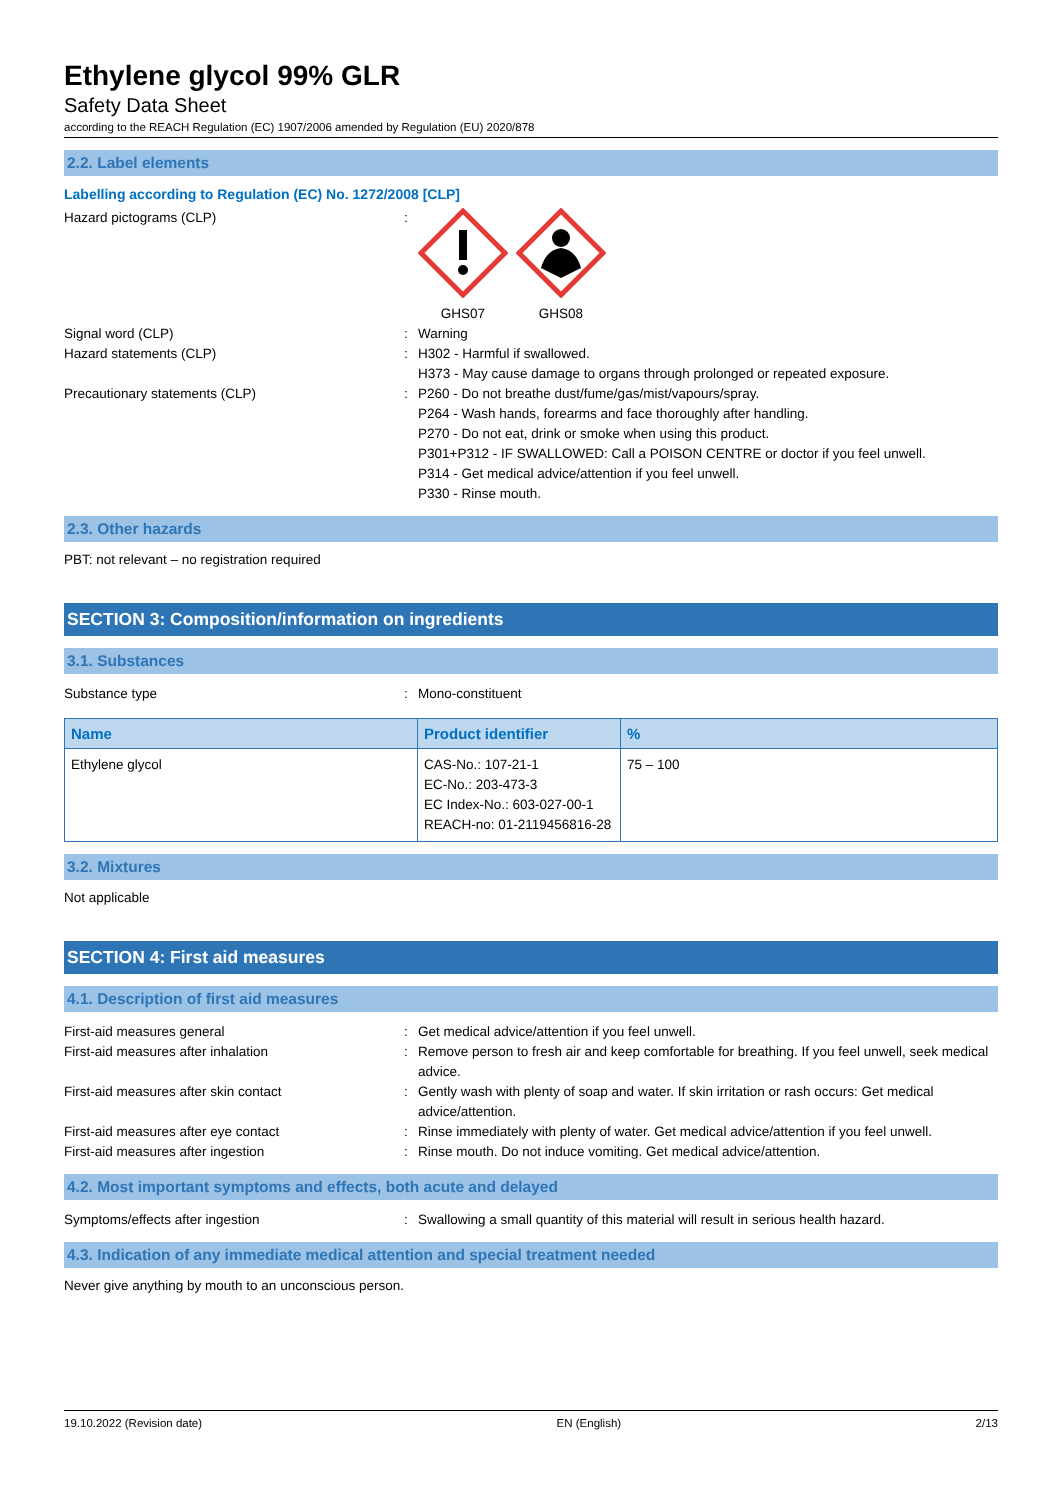Ethylene glycol 99% GLR
Safety Data Sheet
according to the REACH Regulation (EC) 1907/2006 amended by Regulation (EU) 2020/878
2.2. Label elements
Labelling according to Regulation (EC) No. 1272/2008 [CLP]
Hazard pictograms (CLP) : GHS07 GHS08
Signal word (CLP) : Warning
Hazard statements (CLP) : H302 - Harmful if swallowed.
H373 - May cause damage to organs through prolonged or repeated exposure.
Precautionary statements (CLP) : P260 - Do not breathe dust/fume/gas/mist/vapours/spray.
P264 - Wash hands, forearms and face thoroughly after handling.
P270 - Do not eat, drink or smoke when using this product.
P301+P312 - IF SWALLOWED: Call a POISON CENTRE or doctor if you feel unwell.
P314 - Get medical advice/attention if you feel unwell.
P330 - Rinse mouth.
2.3. Other hazards
PBT: not relevant – no registration required
SECTION 3: Composition/information on ingredients
3.1. Substances
Substance type : Mono-constituent
| Name | Product identifier | % |
| --- | --- | --- |
| Ethylene glycol | CAS-No.: 107-21-1 EC-No.: 203-473-3 EC Index-No.: 603-027-00-1 REACH-no: 01-2119456816-28 | 75 – 100 |
3.2. Mixtures
Not applicable
SECTION 4: First aid measures
4.1. Description of first aid measures
First-aid measures general : Get medical advice/attention if you feel unwell.
First-aid measures after inhalation : Remove person to fresh air and keep comfortable for breathing. If you feel unwell, seek medical advice.
First-aid measures after skin contact : Gently wash with plenty of soap and water. If skin irritation or rash occurs: Get medical advice/attention.
First-aid measures after eye contact : Rinse immediately with plenty of water. Get medical advice/attention if you feel unwell.
First-aid measures after ingestion : Rinse mouth. Do not induce vomiting. Get medical advice/attention.
4.2. Most important symptoms and effects, both acute and delayed
Symptoms/effects after ingestion : Swallowing a small quantity of this material will result in serious health hazard.
4.3. Indication of any immediate medical attention and special treatment needed
Never give anything by mouth to an unconscious person.
19.10.2022 (Revision date) EN (English) 2/13